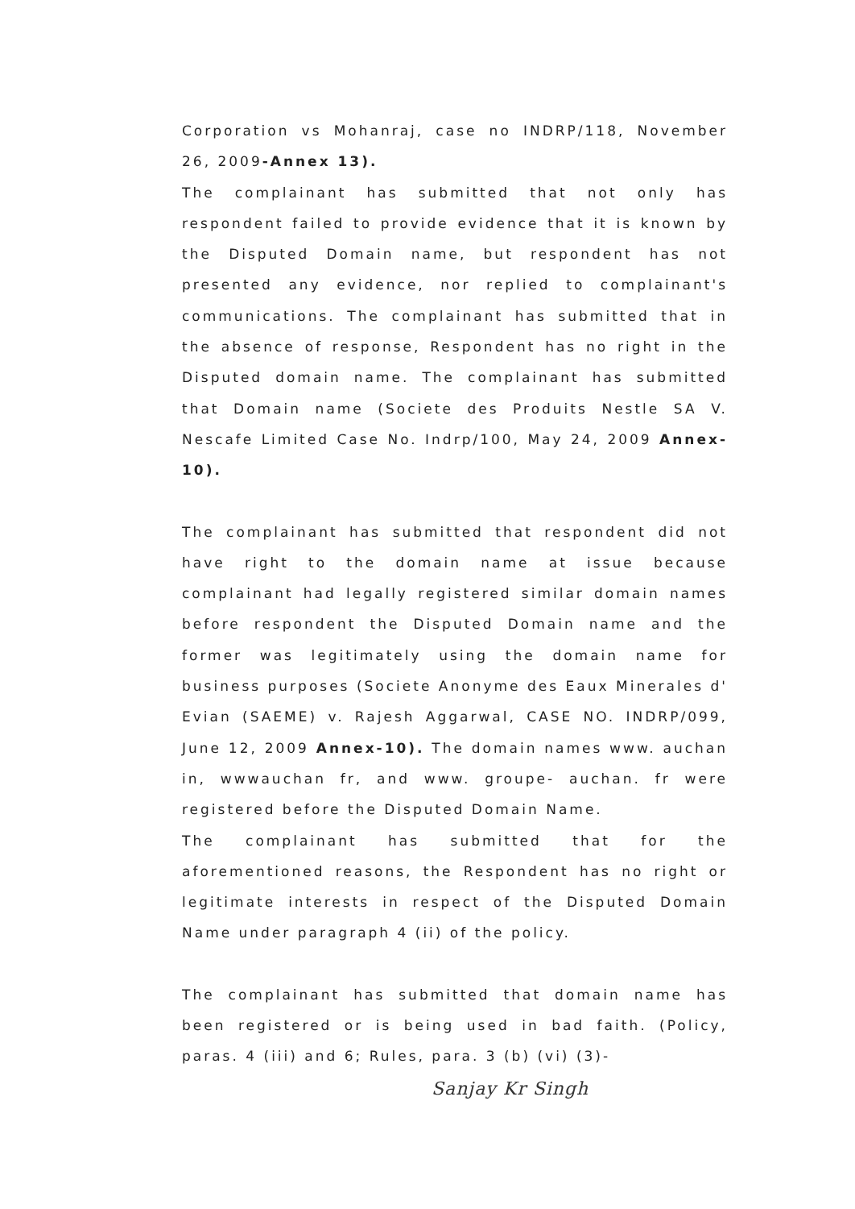Corporation vs Mohanraj, case no INDRP/118, November 26, 2009-Annex 13).
The complainant has submitted that not only has respondent failed to provide evidence that it is known by the Disputed Domain name, but respondent has not presented any evidence, nor replied to complainant's communications. The complainant has submitted that in the absence of response, Respondent has no right in the Disputed domain name. The complainant has submitted that Domain name (Societe des Produits Nestle SA V. Nescafe Limited Case No. Indrp/100, May 24, 2009 Annex- 10).
The complainant has submitted that respondent did not have right to the domain name at issue because complainant had legally registered similar domain names before respondent the Disputed Domain name and the former was legitimately using the domain name for business purposes (Societe Anonyme des Eaux Minerales d' Evian (SAEME) v. Rajesh Aggarwal, CASE NO. INDRP/099, June 12, 2009 Annex-10). The domain names www. auchan in, wwwauchan fr, and www. groupe- auchan. fr were registered before the Disputed Domain Name.
The complainant has submitted that for the aforementioned reasons, the Respondent has no right or legitimate interests in respect of the Disputed Domain Name under paragraph 4 (ii) of the policy.
The complainant has submitted that domain name has been registered or is being used in bad faith. (Policy, paras. 4 (iii) and 6; Rules, para. 3 (b) (vi) (3)-
Sanjay Kr Singh